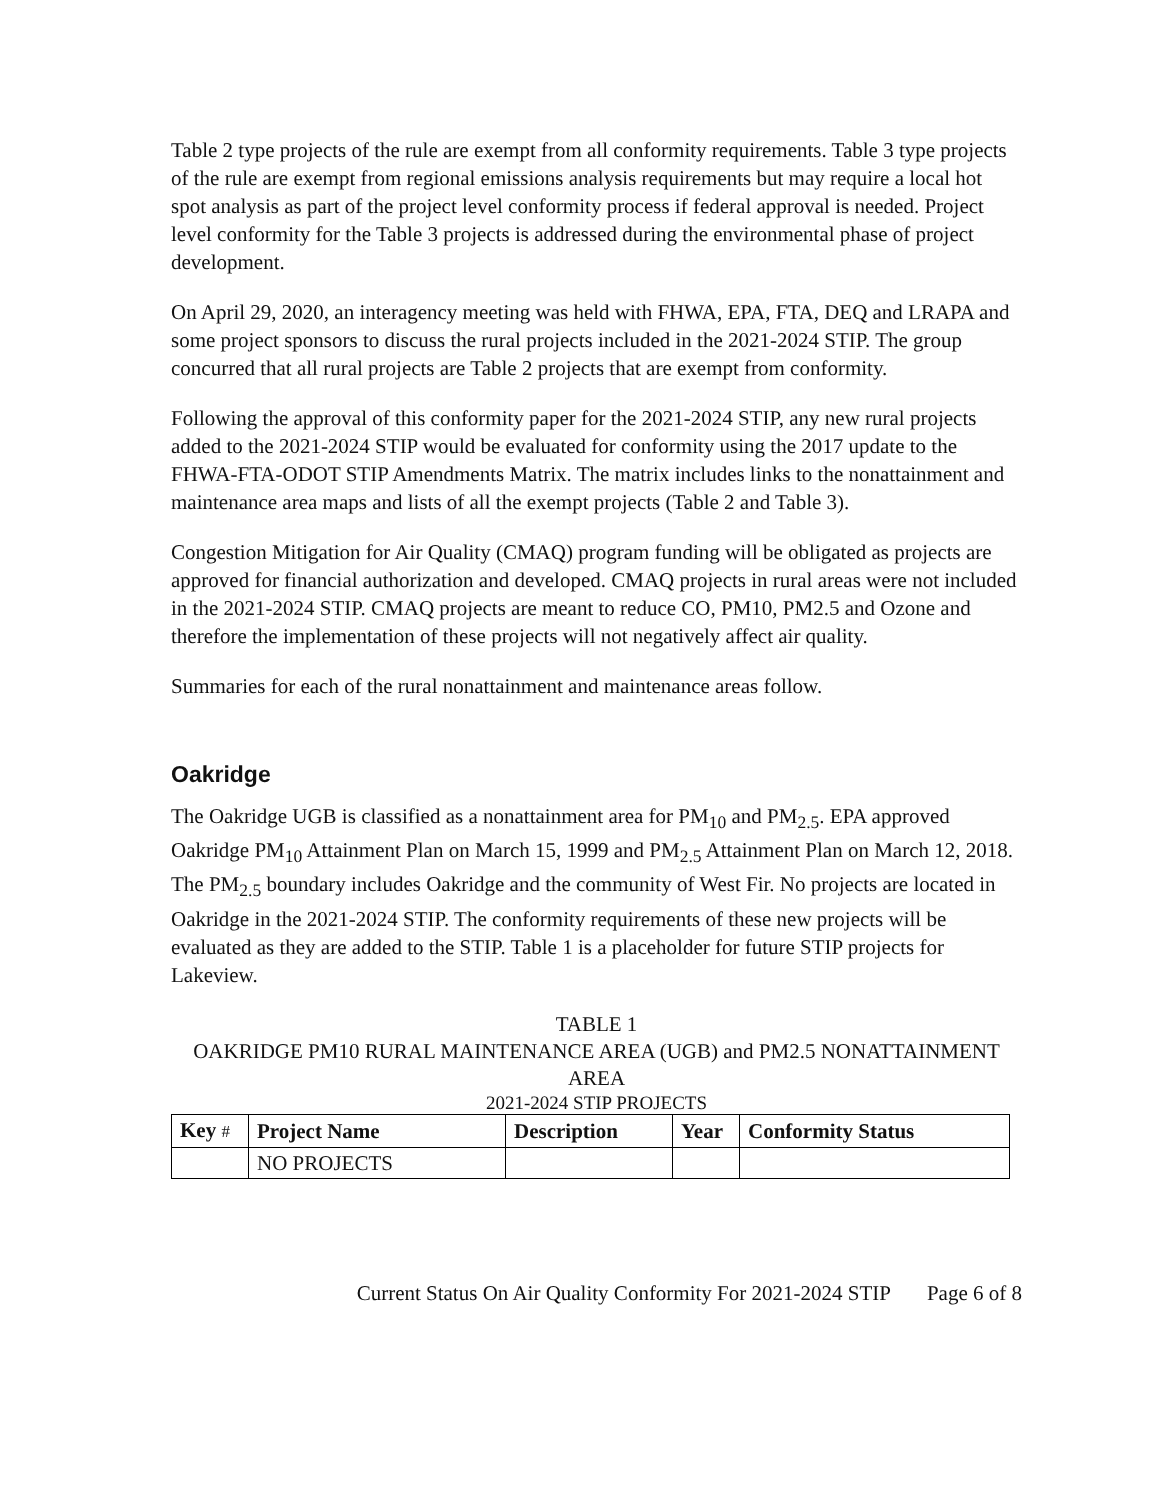Table 2 type projects of the rule are exempt from all conformity requirements. Table 3 type projects of the rule are exempt from regional emissions analysis requirements but may require a local hot spot analysis as part of the project level conformity process if federal approval is needed. Project level conformity for the Table 3 projects is addressed during the environmental phase of project development.
On April 29, 2020, an interagency meeting was held with FHWA, EPA, FTA, DEQ and LRAPA and some project sponsors to discuss the rural projects included in the 2021-2024 STIP. The group concurred that all rural projects are Table 2 projects that are exempt from conformity.
Following the approval of this conformity paper for the 2021-2024 STIP, any new rural projects added to the 2021-2024 STIP would be evaluated for conformity using the 2017 update to the FHWA-FTA-ODOT STIP Amendments Matrix. The matrix includes links to the nonattainment and maintenance area maps and lists of all the exempt projects (Table 2 and Table 3).
Congestion Mitigation for Air Quality (CMAQ) program funding will be obligated as projects are approved for financial authorization and developed. CMAQ projects in rural areas were not included in the 2021-2024 STIP. CMAQ projects are meant to reduce CO, PM10, PM2.5 and Ozone and therefore the implementation of these projects will not negatively affect air quality.
Summaries for each of the rural nonattainment and maintenance areas follow.
Oakridge
The Oakridge UGB is classified as a nonattainment area for PM<sub>10</sub> and PM<sub>2.5</sub>. EPA approved Oakridge PM<sub>10</sub> Attainment Plan on March 15, 1999 and PM<sub>2.5</sub> Attainment Plan on March 12, 2018. The PM<sub>2.5</sub> boundary includes Oakridge and the community of West Fir. No projects are located in Oakridge in the 2021-2024 STIP. The conformity requirements of these new projects will be evaluated as they are added to the STIP. Table 1 is a placeholder for future STIP projects for Lakeview.
TABLE 1
OAKRIDGE PM10 RURAL MAINTENANCE AREA (UGB) and PM2.5 NONATTAINMENT AREA
2021-2024 STIP PROJECTS
| Key # | Project Name | Description | Year | Conformity Status |
| --- | --- | --- | --- | --- |
| | NO PROJECTS | | | |
Current Status On Air Quality Conformity For 2021-2024 STIP Page 6 of 8